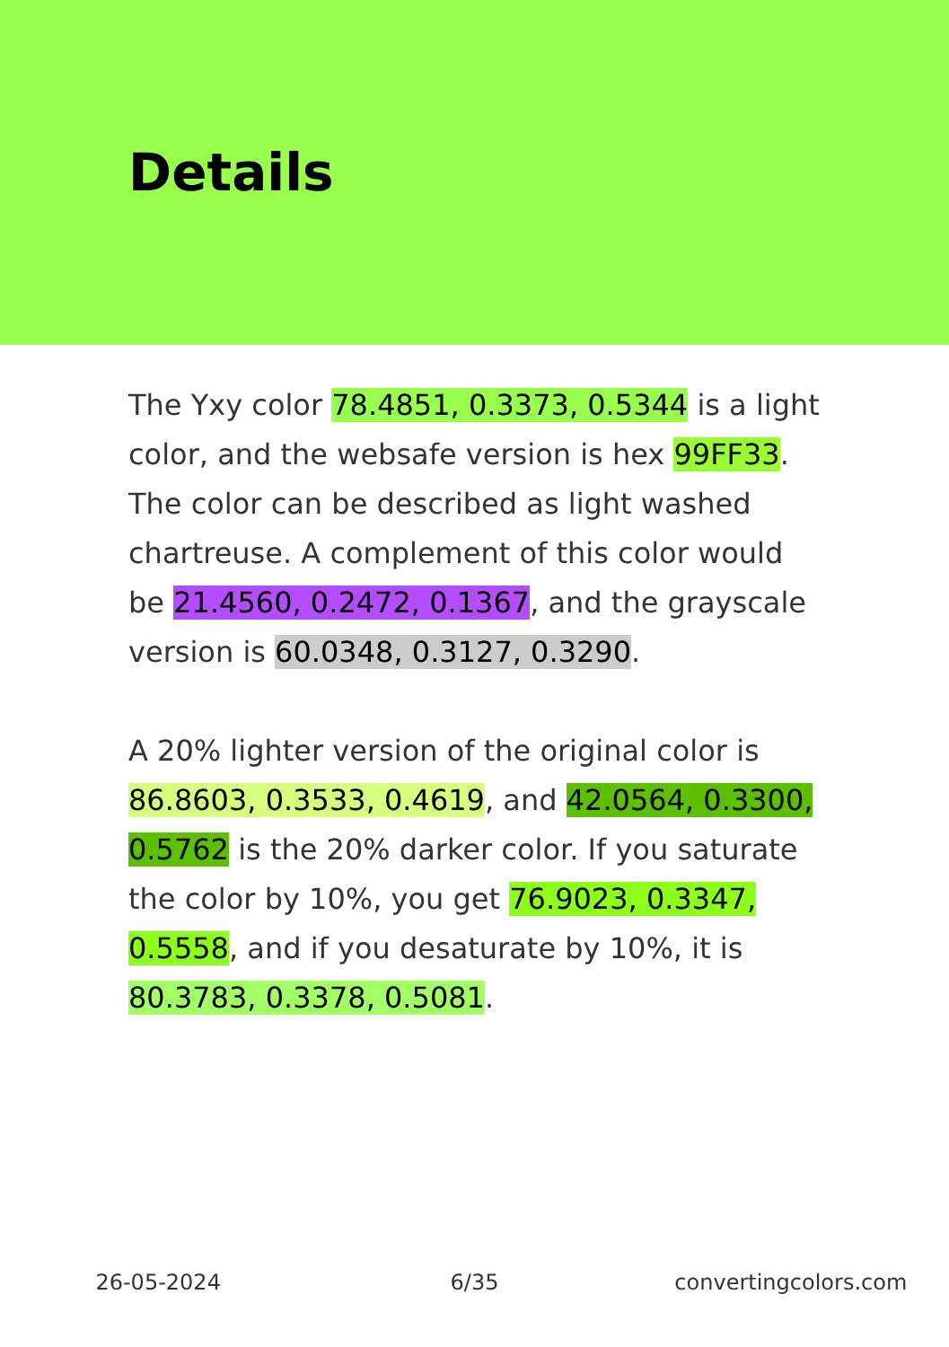Details
The Yxy color 78.4851, 0.3373, 0.5344 is a light color, and the websafe version is hex 99FF33. The color can be described as light washed chartreuse. A complement of this color would be 21.4560, 0.2472, 0.1367, and the grayscale version is 60.0348, 0.3127, 0.3290.
A 20% lighter version of the original color is 86.8603, 0.3533, 0.4619, and 42.0564, 0.3300, 0.5762 is the 20% darker color. If you saturate the color by 10%, you get 76.9023, 0.3347, 0.5558, and if you desaturate by 10%, it is 80.3783, 0.3378, 0.5081.
26-05-2024 6/35 convertingcolors.com